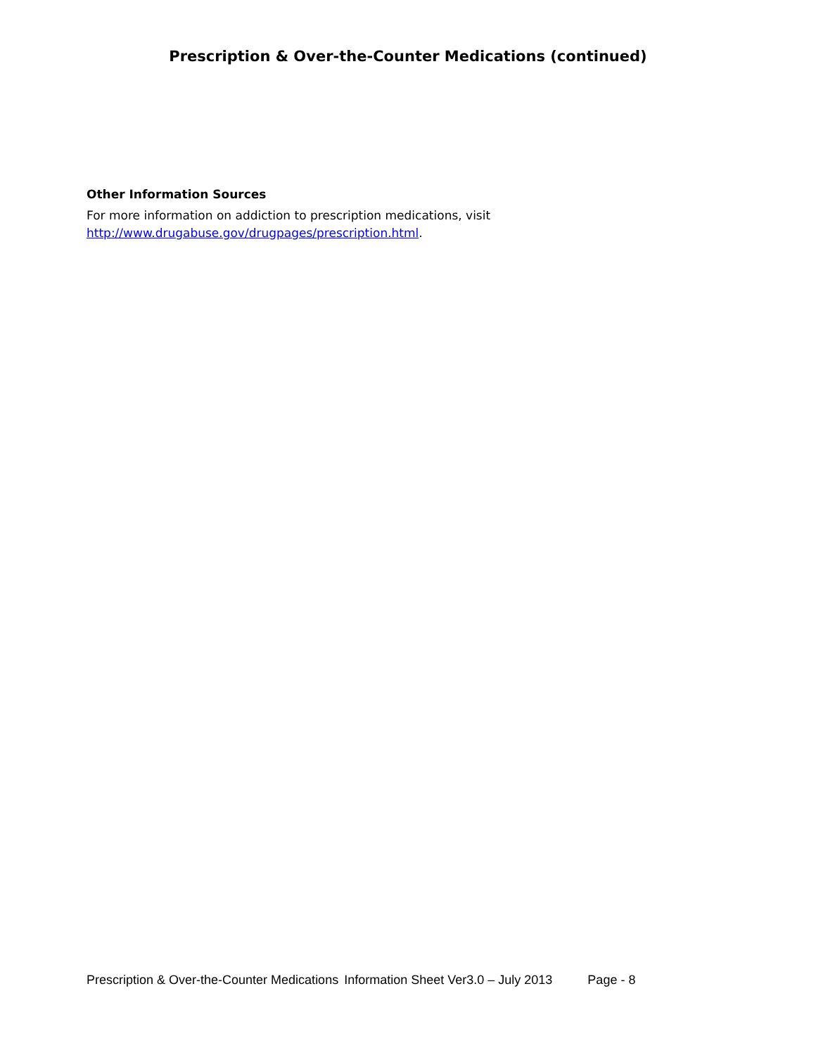Prescription & Over-the-Counter Medications (continued)
Other Information Sources
For more information on addiction to prescription medications, visit
http://www.drugabuse.gov/drugpages/prescription.html.
Prescription & Over-the-Counter Medications Information Sheet Ver3.0 – July 2013 Page - 8